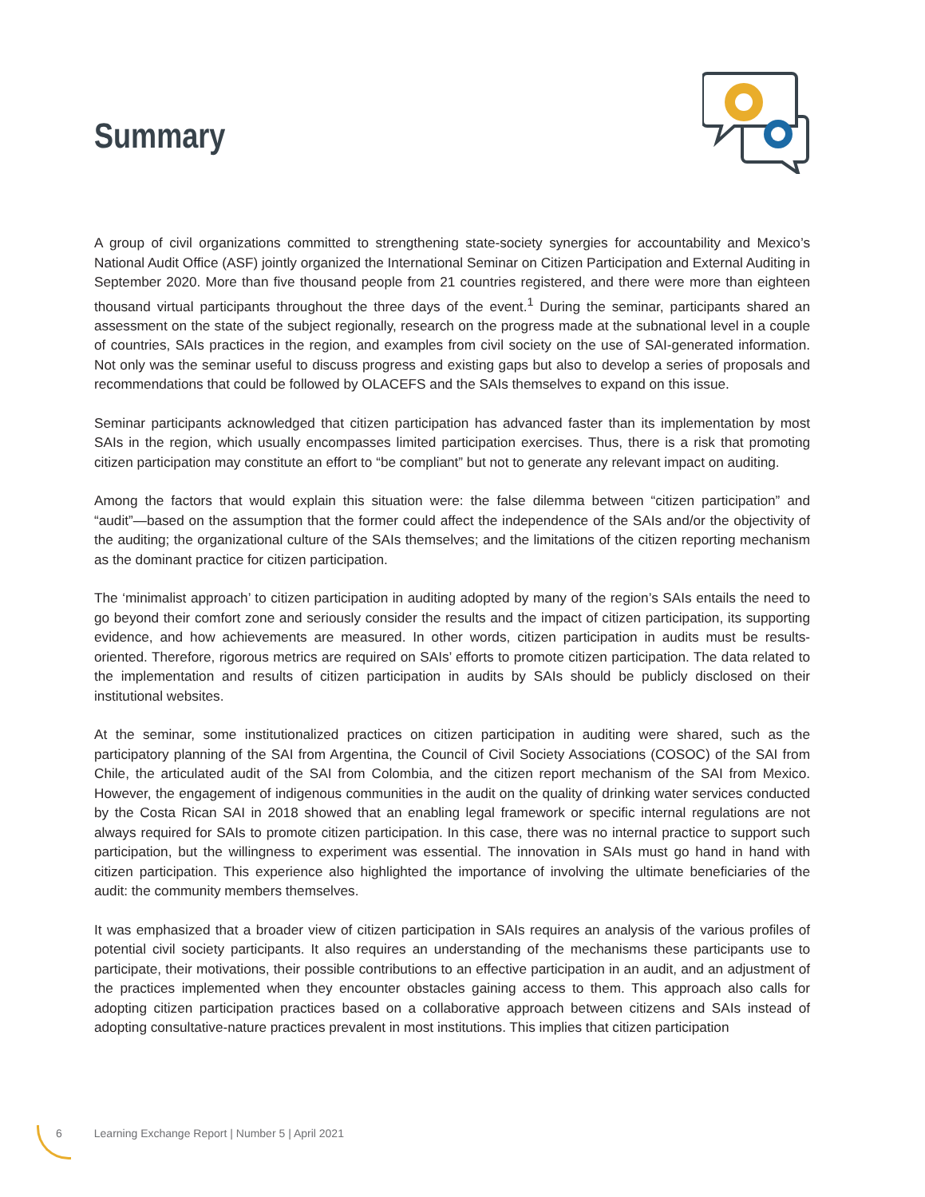Summary
A group of civil organizations committed to strengthening state-society synergies for accountability and Mexico’s National Audit Office (ASF) jointly organized the International Seminar on Citizen Participation and External Auditing in September 2020. More than five thousand people from 21 countries registered, and there were more than eighteen thousand virtual participants throughout the three days of the event.<sup>1</sup> During the seminar, participants shared an assessment on the state of the subject regionally, research on the progress made at the subnational level in a couple of countries, SAIs practices in the region, and examples from civil society on the use of SAI-generated information. Not only was the seminar useful to discuss progress and existing gaps but also to develop a series of proposals and recommendations that could be followed by OLACEFS and the SAIs themselves to expand on this issue.
Seminar participants acknowledged that citizen participation has advanced faster than its implementation by most SAIs in the region, which usually encompasses limited participation exercises. Thus, there is a risk that promoting citizen participation may constitute an effort to “be compliant” but not to generate any relevant impact on auditing.
Among the factors that would explain this situation were: the false dilemma between “citizen participation” and “audit”—based on the assumption that the former could affect the independence of the SAIs and/or the objectivity of the auditing; the organizational culture of the SAIs themselves; and the limitations of the citizen reporting mechanism as the dominant practice for citizen participation.
The ‘minimalist approach’ to citizen participation in auditing adopted by many of the region’s SAIs entails the need to go beyond their comfort zone and seriously consider the results and the impact of citizen participation, its supporting evidence, and how achievements are measured. In other words, citizen participation in audits must be results-oriented. Therefore, rigorous metrics are required on SAIs’ efforts to promote citizen participation. The data related to the implementation and results of citizen participation in audits by SAIs should be publicly disclosed on their institutional websites.
At the seminar, some institutionalized practices on citizen participation in auditing were shared, such as the participatory planning of the SAI from Argentina, the Council of Civil Society Associations (COSOC) of the SAI from Chile, the articulated audit of the SAI from Colombia, and the citizen report mechanism of the SAI from Mexico. However, the engagement of indigenous communities in the audit on the quality of drinking water services conducted by the Costa Rican SAI in 2018 showed that an enabling legal framework or specific internal regulations are not always required for SAIs to promote citizen participation. In this case, there was no internal practice to support such participation, but the willingness to experiment was essential. The innovation in SAIs must go hand in hand with citizen participation. This experience also highlighted the importance of involving the ultimate beneficiaries of the audit: the community members themselves.
It was emphasized that a broader view of citizen participation in SAIs requires an analysis of the various profiles of potential civil society participants. It also requires an understanding of the mechanisms these participants use to participate, their motivations, their possible contributions to an effective participation in an audit, and an adjustment of the practices implemented when they encounter obstacles gaining access to them. This approach also calls for adopting citizen participation practices based on a collaborative approach between citizens and SAIs instead of adopting consultative-nature practices prevalent in most institutions. This implies that citizen participation
6 Learning Exchange Report | Number 5 | April 2021